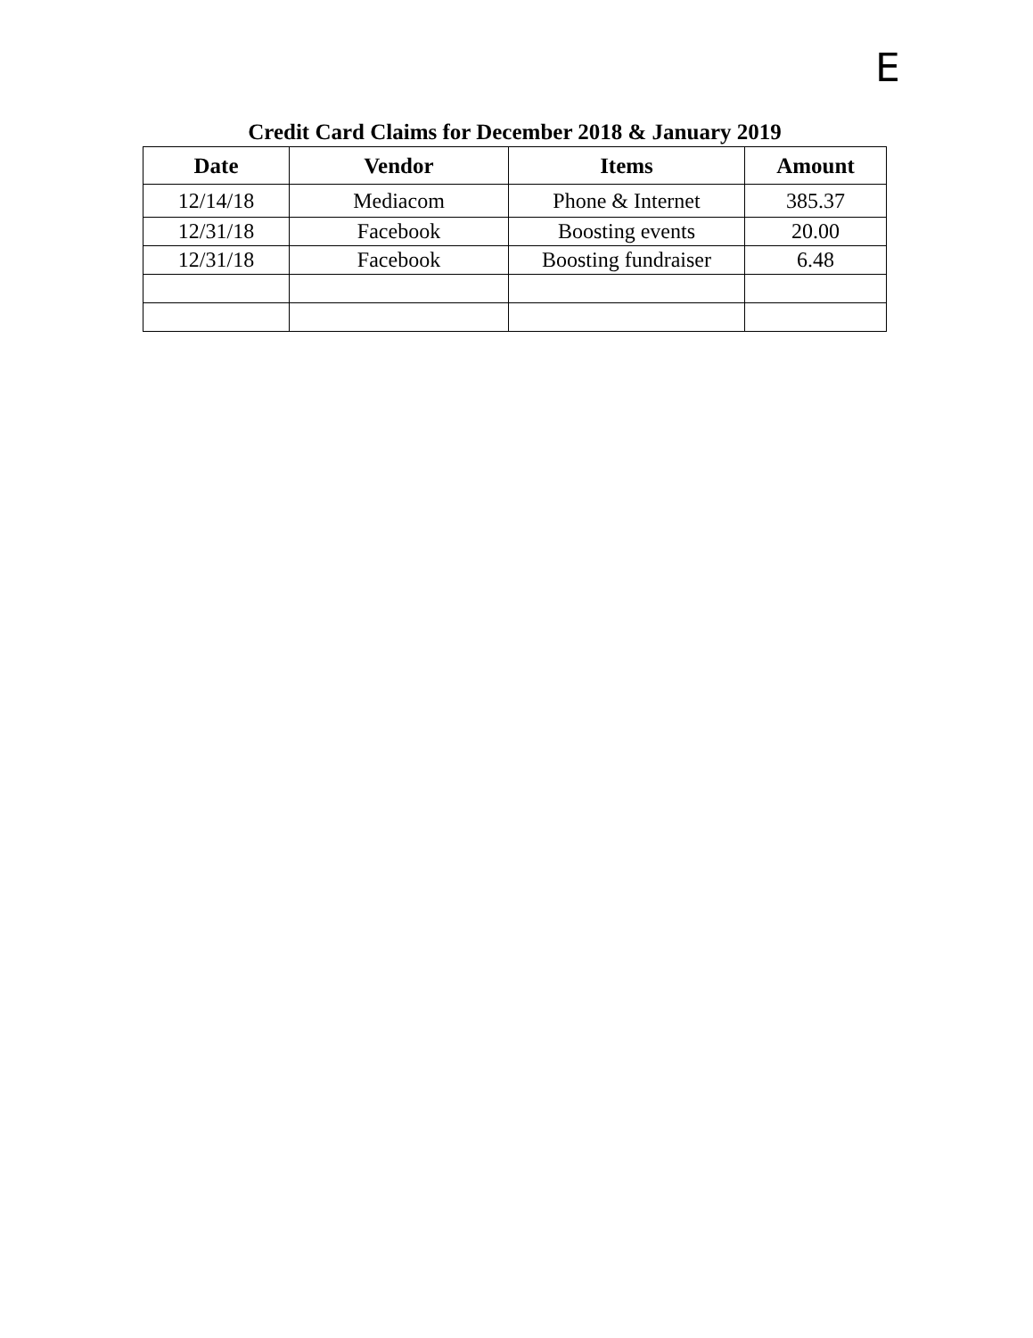E
Credit Card Claims for December 2018 & January 2019
| Date | Vendor | Items | Amount |
| --- | --- | --- | --- |
| 12/14/18 | Mediacom | Phone & Internet | 385.37 |
| 12/31/18 | Facebook | Boosting events | 20.00 |
| 12/31/18 | Facebook | Boosting fundraiser | 6.48 |